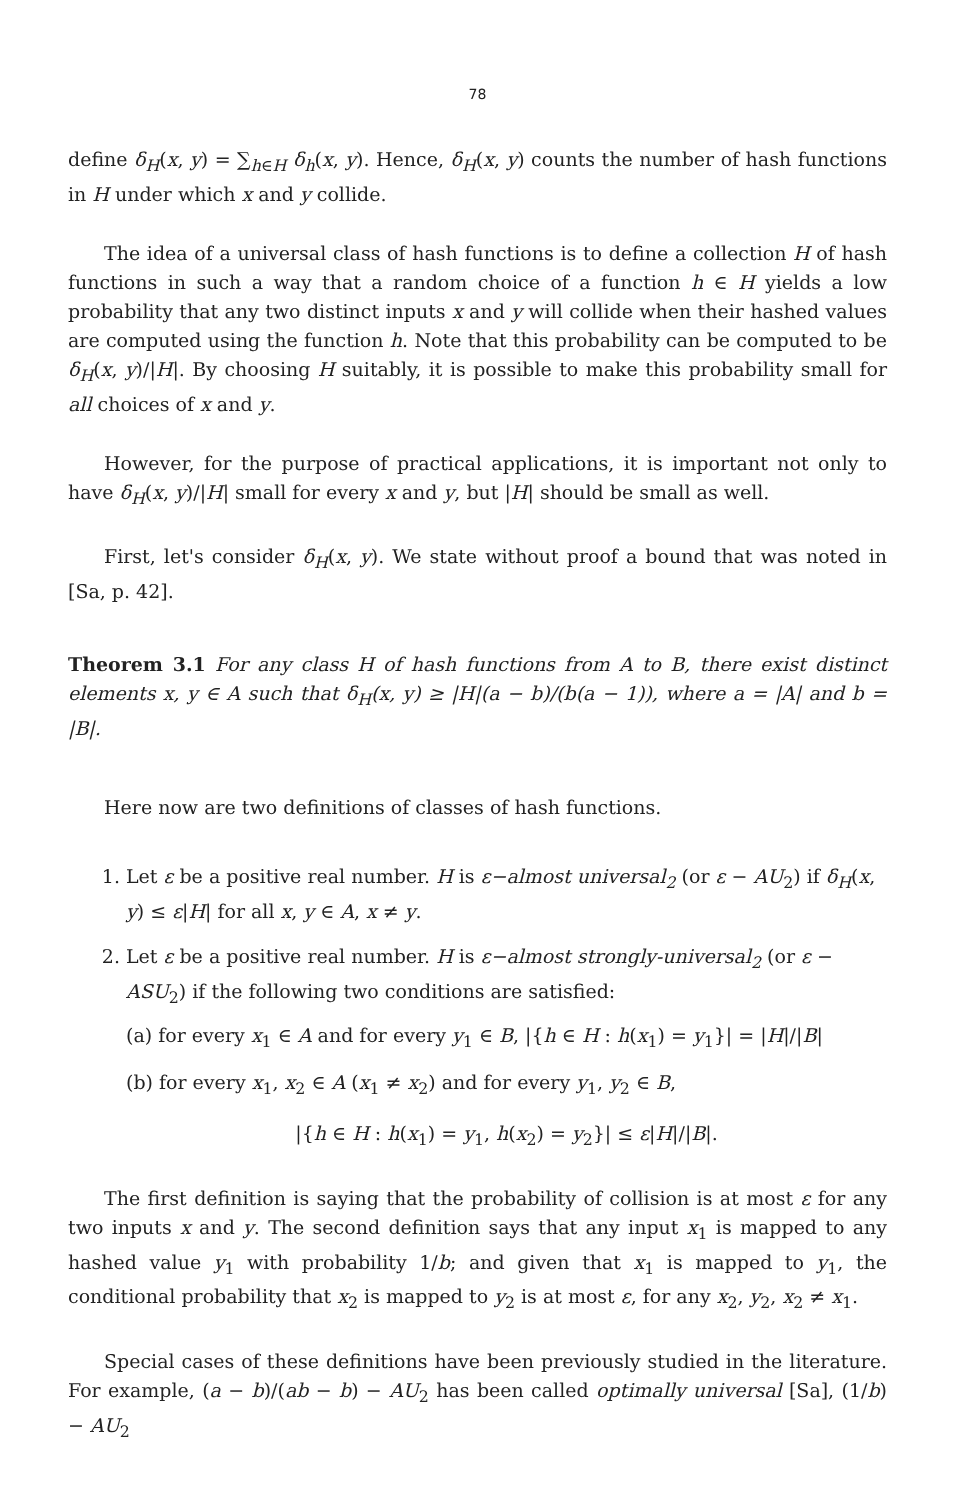78
define δ<sub>H</sub>(x, y) = ∑<sub>h∈H</sub> δ<sub>h</sub>(x, y). Hence, δ<sub>H</sub>(x, y) counts the number of hash functions in H under which x and y collide.
The idea of a universal class of hash functions is to define a collection H of hash functions in such a way that a random choice of a function h ∈ H yields a low probability that any two distinct inputs x and y will collide when their hashed values are computed using the function h. Note that this probability can be computed to be δ<sub>H</sub>(x, y)/|H|. By choosing H suitably, it is possible to make this probability small for all choices of x and y.
However, for the purpose of practical applications, it is important not only to have δ<sub>H</sub>(x, y)/|H| small for every x and y, but |H| should be small as well.
First, let's consider δ<sub>H</sub>(x, y). We state without proof a bound that was noted in [Sa, p. 42].
Theorem 3.1 For any class H of hash functions from A to B, there exist distinct elements x, y ∈ A such that δ<sub>H</sub>(x, y) ≥ |H|(a − b)/(b(a − 1)), where a = |A| and b = |B|.
Here now are two definitions of classes of hash functions.
1. Let ε be a positive real number. H is ε−almost universal<sub>2</sub> (or ε − AU<sub>2</sub>) if δ<sub>H</sub>(x, y) ≤ ε|H| for all x, y ∈ A, x ≠ y.
2. Let ε be a positive real number. H is ε−almost strongly-universal<sub>2</sub> (or ε − ASU<sub>2</sub>) if the following two conditions are satisfied:
(a) for every x<sub>1</sub> ∈ A and for every y<sub>1</sub> ∈ B, |{h ∈ H : h(x<sub>1</sub>) = y<sub>1</sub>}| = |H|/|B|
(b) for every x<sub>1</sub>, x<sub>2</sub> ∈ A (x<sub>1</sub> ≠ x<sub>2</sub>) and for every y<sub>1</sub>, y<sub>2</sub> ∈ B,
|{h ∈ H : h(x<sub>1</sub>) = y<sub>1</sub>, h(x<sub>2</sub>) = y<sub>2</sub>}| ≤ ε|H|/|B|.
The first definition is saying that the probability of collision is at most ε for any two inputs x and y. The second definition says that any input x<sub>1</sub> is mapped to any hashed value y<sub>1</sub> with probability 1/b; and given that x<sub>1</sub> is mapped to y<sub>1</sub>, the conditional probability that x<sub>2</sub> is mapped to y<sub>2</sub> is at most ε, for any x<sub>2</sub>, y<sub>2</sub>, x<sub>2</sub> ≠ x<sub>1</sub>.
Special cases of these definitions have been previously studied in the literature. For example, (a − b)/(ab − b) − AU<sub>2</sub> has been called optimally universal [Sa], (1/b) − AU<sub>2</sub>